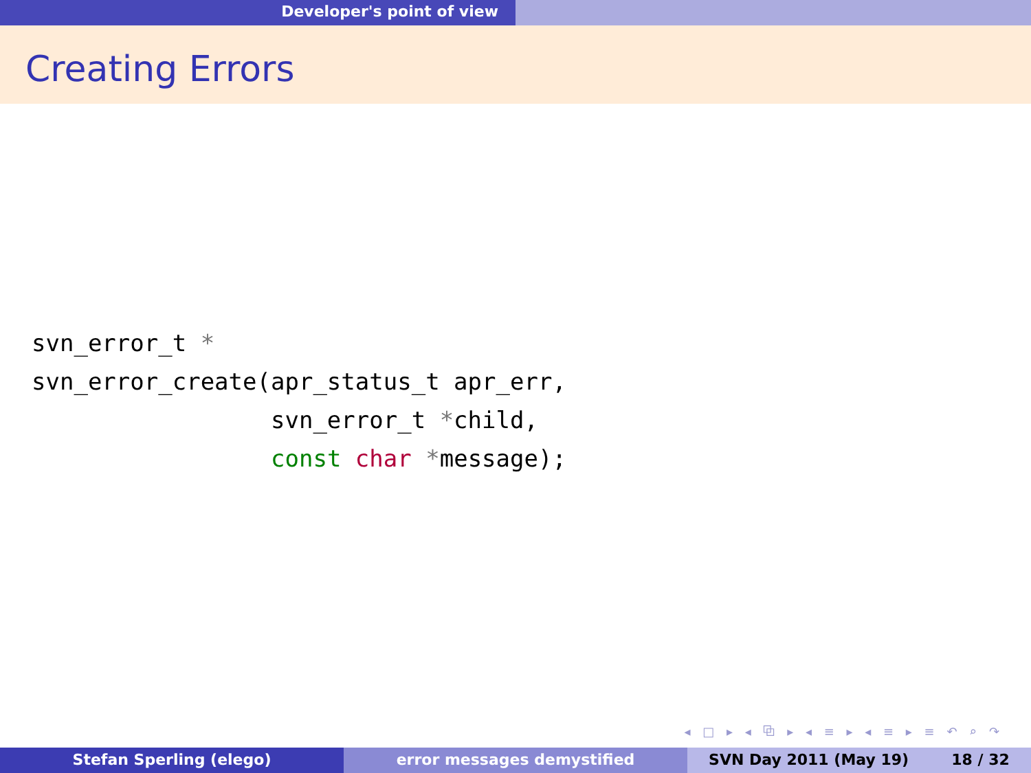Developer's point of view
Creating Errors
svn_error_t *
svn_error_create(apr_status_t apr_err,
                 svn_error_t *child,
                 const char *message);
◂ □ ▸ ◂ ⧉ ▸ ◂ ≡ ▸ ◂ ≡ ▸ ≡ ↶ ⌕ ↷
Stefan Sperling (elego) error messages demystified SVN Day 2011 (May 19) 18 / 32